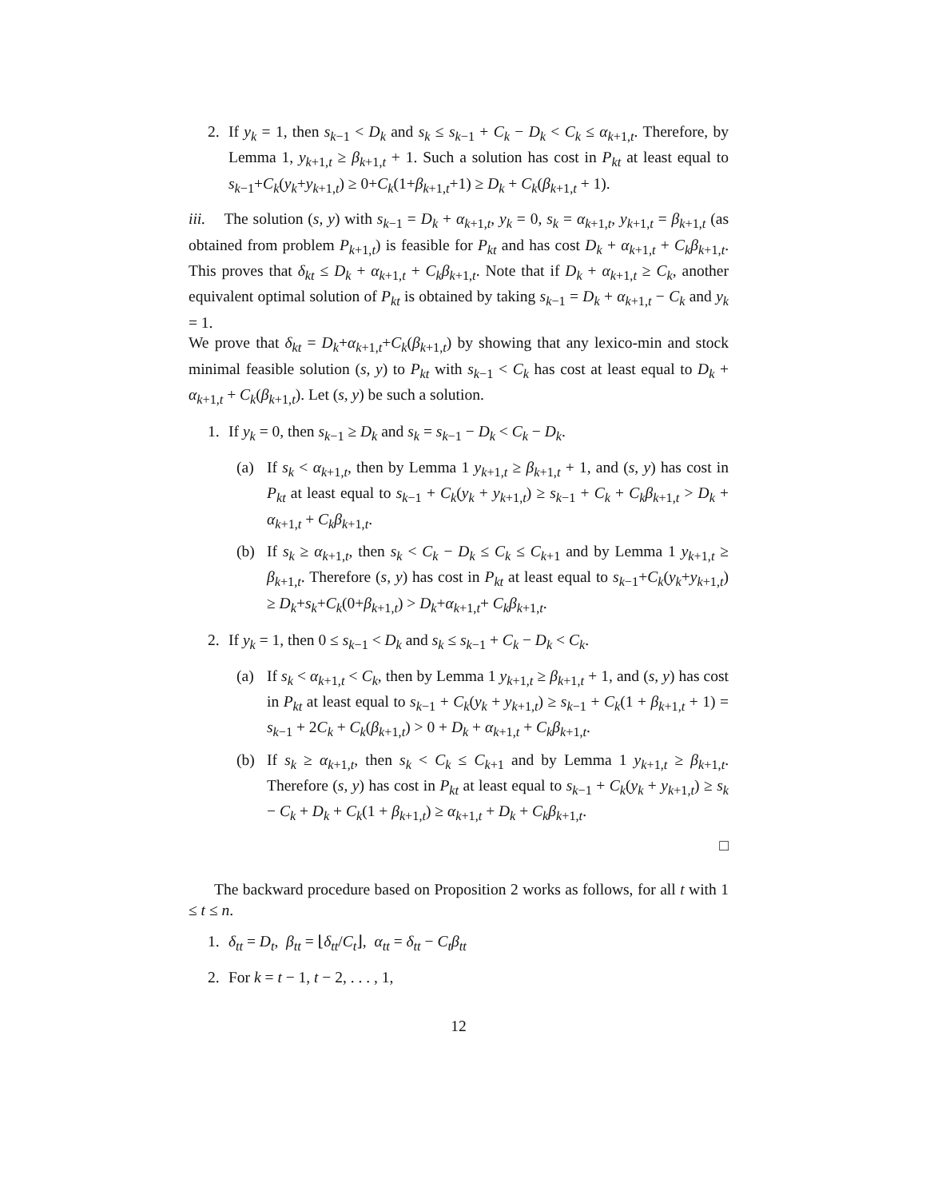2. If y<sub>k</sub> = 1, then s<sub>k−1</sub> < D<sub>k</sub> and s<sub>k</sub> ≤ s<sub>k−1</sub> + C<sub>k</sub> − D<sub>k</sub> < C<sub>k</sub> ≤ α<sub>k+1,t</sub>. Therefore, by Lemma 1, y<sub>k+1,t</sub> ≥ β<sub>k+1,t</sub> + 1. Such a solution has cost in P<sub>kt</sub> at least equal to s<sub>k−1</sub>+C<sub>k</sub>(y<sub>k</sub>+y<sub>k+1,t</sub>) ≥ 0+C<sub>k</sub>(1+β<sub>k+1,t</sub>+1) ≥ D<sub>k</sub> + C<sub>k</sub>(β<sub>k+1,t</sub> + 1).
iii. The solution (s, y) with s<sub>k−1</sub> = D<sub>k</sub> + α<sub>k+1,t</sub>, y<sub>k</sub> = 0, s<sub>k</sub> = α<sub>k+1,t</sub>, y<sub>k+1,t</sub> = β<sub>k+1,t</sub> (as obtained from problem P<sub>k+1,t</sub>) is feasible for P<sub>kt</sub> and has cost D<sub>k</sub> + α<sub>k+1,t</sub> + C<sub>k</sub>β<sub>k+1,t</sub>. This proves that δ<sub>kt</sub> ≤ D<sub>k</sub> + α<sub>k+1,t</sub> + C<sub>k</sub>β<sub>k+1,t</sub>. Note that if D<sub>k</sub> + α<sub>k+1,t</sub> ≥ C<sub>k</sub>, another equivalent optimal solution of P<sub>kt</sub> is obtained by taking s<sub>k−1</sub> = D<sub>k</sub> + α<sub>k+1,t</sub> − C<sub>k</sub> and y<sub>k</sub> = 1.
We prove that δ<sub>kt</sub> = D<sub>k</sub>+α<sub>k+1,t</sub>+C<sub>k</sub>(β<sub>k+1,t</sub>) by showing that any lexico-min and stock minimal feasible solution (s, y) to P<sub>kt</sub> with s<sub>k−1</sub> < C<sub>k</sub> has cost at least equal to D<sub>k</sub> + α<sub>k+1,t</sub> + C<sub>k</sub>(β<sub>k+1,t</sub>). Let (s, y) be such a solution.
1. If y<sub>k</sub> = 0, then s<sub>k−1</sub> ≥ D<sub>k</sub> and s<sub>k</sub> = s<sub>k−1</sub> − D<sub>k</sub> < C<sub>k</sub> − D<sub>k</sub>.
(a) If s<sub>k</sub> < α<sub>k+1,t</sub>, then by Lemma 1 y<sub>k+1,t</sub> ≥ β<sub>k+1,t</sub> + 1, and (s, y) has cost in P<sub>kt</sub> at least equal to s<sub>k−1</sub> + C<sub>k</sub>(y<sub>k</sub> + y<sub>k+1,t</sub>) ≥ s<sub>k−1</sub> + C<sub>k</sub> + C<sub>k</sub>β<sub>k+1,t</sub> > D<sub>k</sub> + α<sub>k+1,t</sub> + C<sub>k</sub>β<sub>k+1,t</sub>.
(b) If s<sub>k</sub> ≥ α<sub>k+1,t</sub>, then s<sub>k</sub> < C<sub>k</sub> − D<sub>k</sub> ≤ C<sub>k</sub> ≤ C<sub>k+1</sub> and by Lemma 1 y<sub>k+1,t</sub> ≥ β<sub>k+1,t</sub>. Therefore (s, y) has cost in P<sub>kt</sub> at least equal to s<sub>k−1</sub>+C<sub>k</sub>(y<sub>k</sub>+y<sub>k+1,t</sub>) ≥ D<sub>k</sub>+s<sub>k</sub>+C<sub>k</sub>(0+β<sub>k+1,t</sub>) > D<sub>k</sub>+α<sub>k+1,t</sub>+ C<sub>k</sub>β<sub>k+1,t</sub>.
2. If y<sub>k</sub> = 1, then 0 ≤ s<sub>k−1</sub> < D<sub>k</sub> and s<sub>k</sub> ≤ s<sub>k−1</sub> + C<sub>k</sub> − D<sub>k</sub> < C<sub>k</sub>.
(a) If s<sub>k</sub> < α<sub>k+1,t</sub> < C<sub>k</sub>, then by Lemma 1 y<sub>k+1,t</sub> ≥ β<sub>k+1,t</sub> + 1, and (s, y) has cost in P<sub>kt</sub> at least equal to s<sub>k−1</sub> + C<sub>k</sub>(y<sub>k</sub> + y<sub>k+1,t</sub>) ≥ s<sub>k−1</sub> + C<sub>k</sub>(1 + β<sub>k+1,t</sub> + 1) = s<sub>k−1</sub> + 2C<sub>k</sub> + C<sub>k</sub>(β<sub>k+1,t</sub>) > 0 + D<sub>k</sub> + α<sub>k+1,t</sub> + C<sub>k</sub>β<sub>k+1,t</sub>.
(b) If s<sub>k</sub> ≥ α<sub>k+1,t</sub>, then s<sub>k</sub> < C<sub>k</sub> ≤ C<sub>k+1</sub> and by Lemma 1 y<sub>k+1,t</sub> ≥ β<sub>k+1,t</sub>. Therefore (s, y) has cost in P<sub>kt</sub> at least equal to s<sub>k−1</sub> + C<sub>k</sub>(y<sub>k</sub> + y<sub>k+1,t</sub>) ≥ s<sub>k</sub> − C<sub>k</sub> + D<sub>k</sub> + C<sub>k</sub>(1 + β<sub>k+1,t</sub>) ≥ α<sub>k+1,t</sub> + D<sub>k</sub> + C<sub>k</sub>β<sub>k+1,t</sub>.
□
The backward procedure based on Proposition 2 works as follows, for all t with 1 ≤ t ≤ n.
1. δ<sub>tt</sub> = D<sub>t</sub>, β<sub>tt</sub> = ⌊δ<sub>tt</sub>/C<sub>t</sub>⌋, α<sub>tt</sub> = δ<sub>tt</sub> − C<sub>t</sub>β<sub>tt</sub>
2. For k = t − 1, t − 2, . . . , 1,
12